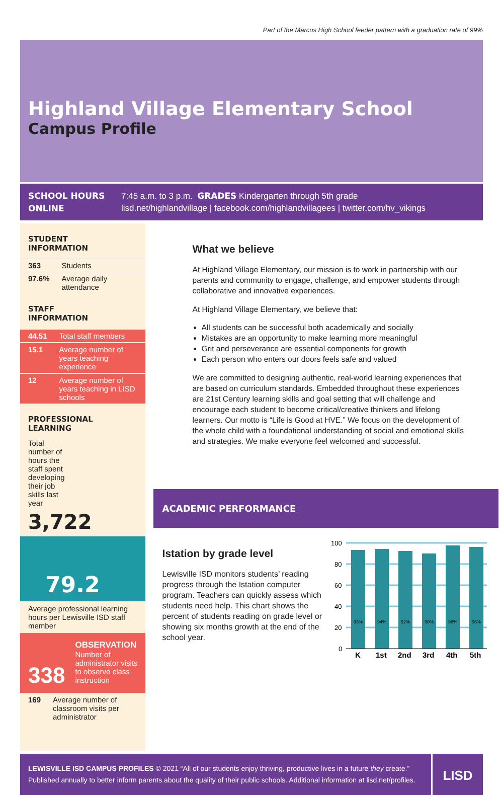Part of the Marcus High School feeder pattern with a graduation rate of 99%
Highland Village Elementary School
Campus Profile
SCHOOL HOURS
7:45 a.m. to 3 p.m. GRADES Kindergarten through 5th grade
ONLINE
lisd.net/highlandvillage | facebook.com/highlandvillagees | twitter.com/hv_vikings
STUDENT
INFORMATION
| 363 | Students |
| 97.6% | Average daily attendance |
STAFF
INFORMATION
| 44.51 | Total staff members |
| 15.1 | Average number of years teaching experience |
| 12 | Average number of years teaching in LISD schools |
PROFESSIONAL
LEARNING
Total number of hours the staff spent developing their job skills last year
3,722
79.2
Average professional learning hours per Lewisville ISD staff member
338
OBSERVATION
Number of administrator visits to observe class instruction
| 169 | Average number of classroom visits per administrator |
What we believe
At Highland Village Elementary, our mission is to work in partnership with our parents and community to engage, challenge, and empower students through collaborative and innovative experiences.
At Highland Village Elementary, we believe that:
All students can be successful both academically and socially
Mistakes are an opportunity to make learning more meaningful
Grit and perseverance are essential components for growth
Each person who enters our doors feels safe and valued
We are committed to designing authentic, real-world learning experiences that are based on curriculum standards. Embedded throughout these experiences are 21st Century learning skills and goal setting that will challenge and encourage each student to become critical/creative thinkers and lifelong learners. Our motto is “Life is Good at HVE.” We focus on the development of the whole child with a foundational understanding of social and emotional skills and strategies. We make everyone feel welcomed and successful.
ACADEMIC PERFORMANCE
Istation by grade level
Lewisville ISD monitors students’ reading progress through the Istation computer program. Teachers can quickly assess which students need help. This chart shows the percent of students reading on grade level or showing six months growth at the end of the school year.
100
80
60
40
20
0
93%
94%
92%
90%
98%
96%
K
1st
2nd
3rd
4th
5th
LEWISVILLE ISD CAMPUS PROFILES © 2021 “All of our students enjoy thriving, productive lives in a future they create.”
Published annually to better inform parents about the quality of their public schools. Additional information at lisd.net/profiles.
LISD